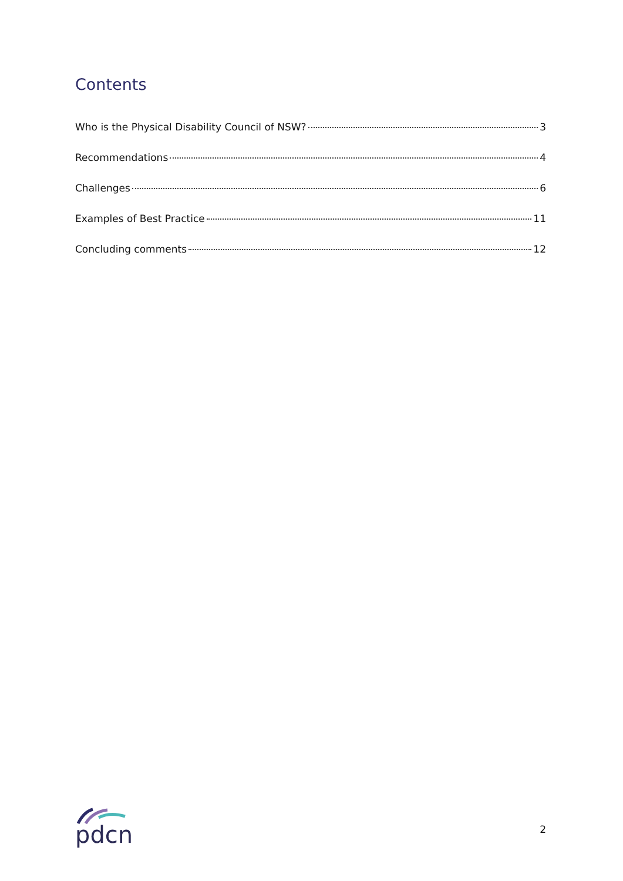Contents
Who is the Physical Disability Council of NSW? 3
Recommendations 4
Challenges 6
Examples of Best Practice 11
Concluding comments 12
pdcn
2